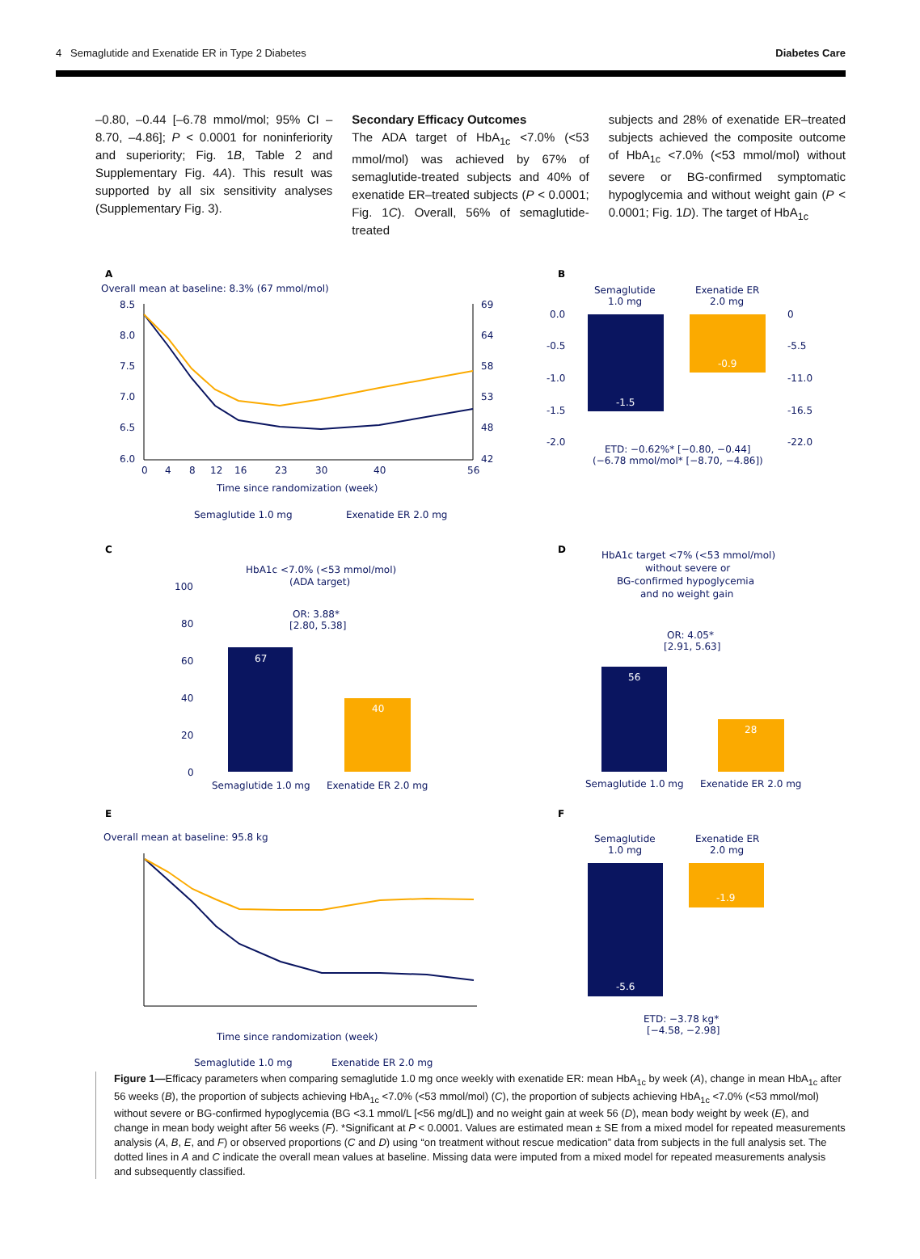4 Semaglutide and Exenatide ER in Type 2 Diabetes Diabetes Care
–0.80, –0.44 [–6.78 mmol/mol; 95% CI –8.70, –4.86]; P < 0.0001 for noninferiority and superiority; Fig. 1B, Table 2 and Supplementary Fig. 4A). This result was supported by all six sensitivity analyses (Supplementary Fig. 3).
Secondary Efficacy Outcomes
The ADA target of HbA<sub>1c</sub> <7.0% (<53 mmol/mol) was achieved by 67% of semaglutide-treated subjects and 40% of exenatide ER–treated subjects (P < 0.0001; Fig. 1C). Overall, 56% of semaglutide-treated
subjects and 28% of exenatide ER–treated subjects achieved the composite outcome of HbA<sub>1c</sub> <7.0% (<53 mmol/mol) without severe or BG-confirmed symptomatic hypoglycemia and without weight gain (P < 0.0001; Fig. 1D). The target of HbA<sub>1c</sub>
A
Overall mean at baseline: 8.3% (67 mmol/mol)
8.5
8.0
7.5
7.0
6.5
6.0
69
64
58
53
48
42
0
4
8
12
16
23
30
40
56
Time since randomization (week)
Semaglutide 1.0 mg
Exenatide ER 2.0 mg
B
Semaglutide
1.0 mg
Exenatide ER
2.0 mg
-1.5
-0.9
0.0
-0.5
-1.0
-1.5
-2.0
0
-5.5
-11.0
-16.5
-22.0
ETD: −0.62%* [−0.80, −0.44]
(−6.78 mmol/mol* [−8.70, −4.86])
C
HbA1c <7.0% (<53 mmol/mol)
(ADA target)
67
40
OR: 3.88*
[2.80, 5.38]
100
80
60
40
20
0
Semaglutide 1.0 mg
Exenatide ER 2.0 mg
D
HbA1c target <7% (<53 mmol/mol)
without severe or
BG-confirmed hypoglycemia
and no weight gain
56
28
OR: 4.05*
[2.91, 5.63]
Semaglutide 1.0 mg
Exenatide ER 2.0 mg
E
Overall mean at baseline: 95.8 kg
Time since randomization (week)
Semaglutide 1.0 mg
Exenatide ER 2.0 mg
F
Semaglutide
1.0 mg
Exenatide ER
2.0 mg
-5.6
-1.9
ETD: −3.78 kg*
[−4.58, −2.98]
Figure 1—Efficacy parameters when comparing semaglutide 1.0 mg once weekly with exenatide ER: mean HbA<sub>1c</sub> by week (A), change in mean HbA<sub>1c</sub> after 56 weeks (B), the proportion of subjects achieving HbA<sub>1c</sub> <7.0% (<53 mmol/mol) (C), the proportion of subjects achieving HbA<sub>1c</sub> <7.0% (<53 mmol/mol) without severe or BG-confirmed hypoglycemia (BG <3.1 mmol/L [<56 mg/dL]) and no weight gain at week 56 (D), mean body weight by week (E), and change in mean body weight after 56 weeks (F). *Significant at P < 0.0001. Values are estimated mean ± SE from a mixed model for repeated measurements analysis (A, B, E, and F) or observed proportions (C and D) using “on treatment without rescue medication” data from subjects in the full analysis set. The dotted lines in A and C indicate the overall mean values at baseline. Missing data were imputed from a mixed model for repeated measurements analysis and subsequently classified.